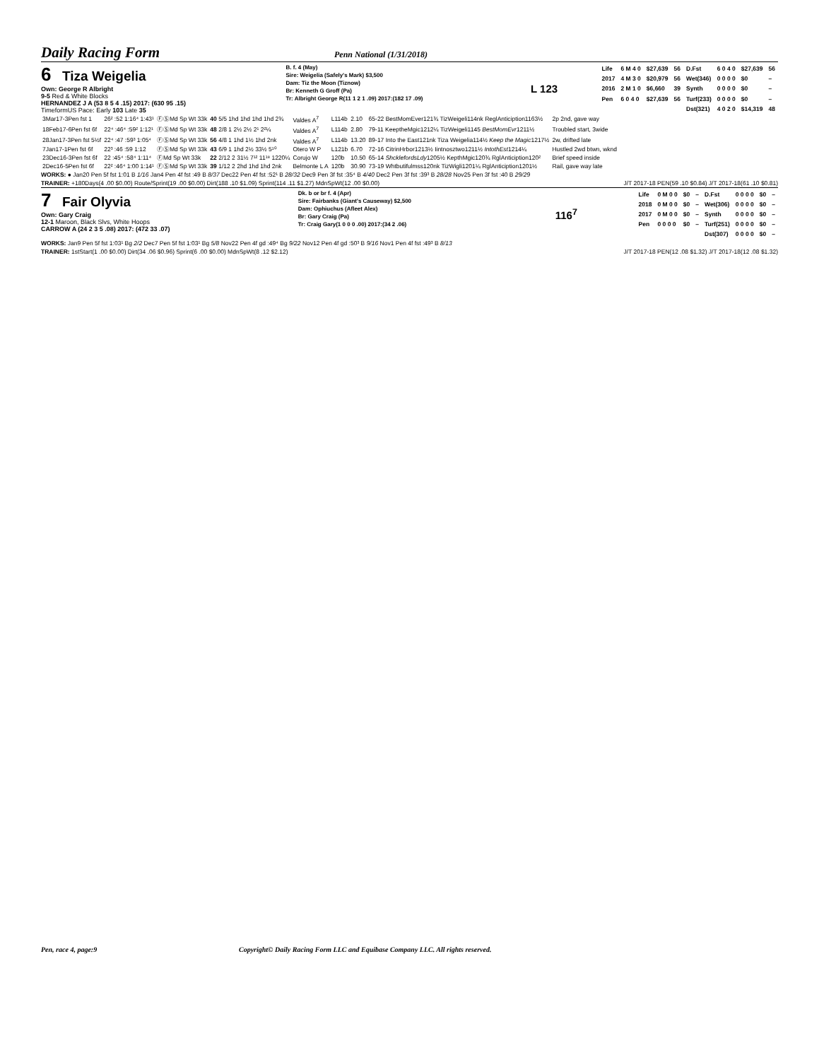Daily Racing Form Penn National (1/31/2018)
6 Tiza Weigelia
Own: George R Albright
9-5 Red & White Blocks
HERNANDEZ J A (53 8 5 4 .15) 2017: (630 95 .15)
TimeformUS Pace: Early 103 Late 35
B. f. 4 (May)
Sire: Weigelia (Safely's Mark) $3,500
Dam: Tiz the Moon (Tiznow)
Br: Kenneth G Groff (Pa)
Tr: Albright George R(11 1 2 1 .09) 2017:(182 17 .09)
L 123
| Life | 6 M 4 0 | $27,639 | 56 | D.Fst | 6 0 4 0 | $27,639 | 56 |
| 2017 | 4 M 3 0 | $20,979 | 56 | Wet(346) | 0 0 0 0 | $0 | – |
| 2016 | 2 M 1 0 | $6,660 | 39 | Synth | 0 0 0 0 | $0 | – |
| Pen | 6 0 4 0 | $27,639 | 56 | Turf(233) | 0 0 0 0 | $0 | – |
| | | | | Dst(321) | 4 0 2 0 | $14,319 | 48 |
| 3Mar17-3Pen fst 1 | 26² :52 1:16⁴ 1:43¹ | ⒻⓈMd Sp Wt 33k | 40 5/5 1hd 1hd 1hd 1hd 2¾ | Valdes A<sup>7</sup> | L114b | 2.10 | 65-22 BestMomEver121¾ TizWeigeli114nk ReglAnticiption1163½ | 2p 2nd, gave way |
| 18Feb17-6Pen fst 6f | 22⁴ :46⁴ :59² 1:12¹ | ⒻⓈMd Sp Wt 33k | 48 2/8 1 2½ 2½ 2¹ 2²¼ | Valdes A<sup>7</sup> | L114b | 2.80 | 79-11 KeeptheMgic1212¼ TizWeigeli1145 BestMomEvr 1211½ | Troubled start, 3wide |
| 28Jan17-3Pen fst 5½f | 22⁴ :47 :59³ 1:05⁴ | ⒻⓈMd Sp Wt 33k | 56 4/8 1 1hd 1½ 1hd 2nk | Valdes A<sup>7</sup> | L114b | 13.20 | 89-17 Into the East121nk Tiza Weigelia114½ Keep the Magic 1217½ | 2w, drifted late |
| 7Jan17-1Pen fst 6f | 22³ :46 :59 1:12 | ⒻⓈMd Sp Wt 33k | 43 6/9 1 1hd 2½ 33½ 5¹⁰ | Otero W P | L121b | 6.70 | 72-16 CitrinHrbor1213½ Iintnosztwo1211½ IntothEst 1214¼ | Hustled 2wd btwn, wknd |
| 23Dec16-3Pen fst 6f | 22 :45⁴ :58⁴ 1:11⁴ | ⒻMd Sp Wt 33k | 22 2/12 2 31½ 7¹² 11¹⁸ 1220¼ | Corujo W | 120b | 10.50 | 65-14 ShcklefordsLdy 1205½ KepthMgic120¾ RglAnticiption120² | Brief speed inside |
| 2Dec16-5Pen fst 6f | 22² :46⁴ 1:00 1:14¹ | ⒻⓈMd Sp Wt 33k | 39 1/12 2 2hd 1hd 1hd 2nk | Belmonte L A | 120b | 30.90 | 73-19 Whtbutifulmss120nk TizWigli1201¼ RglAnticiption1201½ | Rail, gave way late |
WORKS: ● Jan20 Pen 5f fst 1:01 B 1/16 Jan4 Pen 4f fst :49 B 8/37 Dec22 Pen 4f fst :52¹ B 28/32 Dec9 Pen 3f fst :35⁴ B 4/40 Dec2 Pen 3f fst :39³ B 28/28 Nov25 Pen 3f fst :40 B 29/29
TRAINER: +180Days(4 .00 $0.00) Route/Sprint(19 .00 $0.00) Dirt(188 .10 $1.09) Sprint(114 .11 $1.27) MdnSpWt(12 .00 $0.00) J/T 2017-18 PEN(59 .10 $0.84) J/T 2017-18(61 .10 $0.81)
7 Fair Olyvia
Own: Gary Craig
12-1 Maroon, Black Slvs, White Hoops
CARROW A (24 2 3 5 .08) 2017: (472 33 .07)
Dk. b or br f. 4 (Apr)
Sire: Fairbanks (Giant's Causeway) $2,500
Dam: Ophiuchus (Afleet Alex)
Br: Gary Craig (Pa)
Tr: Craig Gary(1 0 0 0 .00) 2017:(34 2 .06)
116<sup>7</sup>
| Life | 0 M 0 0 | $0 | – | D.Fst | 0 0 0 0 | $0 | – |
| 2018 | 0 M 0 0 | $0 | – | Wet(306) | 0 0 0 0 | $0 | – |
| 2017 | 0 M 0 0 | $0 | – | Synth | 0 0 0 0 | $0 | – |
| Pen | 0 0 0 0 | $0 | – | Turf(251) | 0 0 0 0 | $0 | – |
| | | | | Dst(307) | 0 0 0 0 | $0 | – |
WORKS: Jan9 Pen 5f fst 1:03¹ Bg 2/2 Dec7 Pen 5f fst 1:03¹ Bg 5/8 Nov22 Pen 4f gd :49⁴ Bg 9/22 Nov12 Pen 4f gd :50³ B 9/16 Nov1 Pen 4f fst :49³ B 8/13
TRAINER: 1stStart(1 .00 $0.00) Dirt(34 .06 $0.96) Sprint(6 .00 $0.00) MdnSpWt(8 .12 $2.12) J/T 2017-18 PEN(12 .08 $1.32) J/T 2017-18(12 .08 $1.32)
Pen, race 4, page:9 Copyright© Daily Racing Form LLC and Equibase Company LLC. All rights reserved.